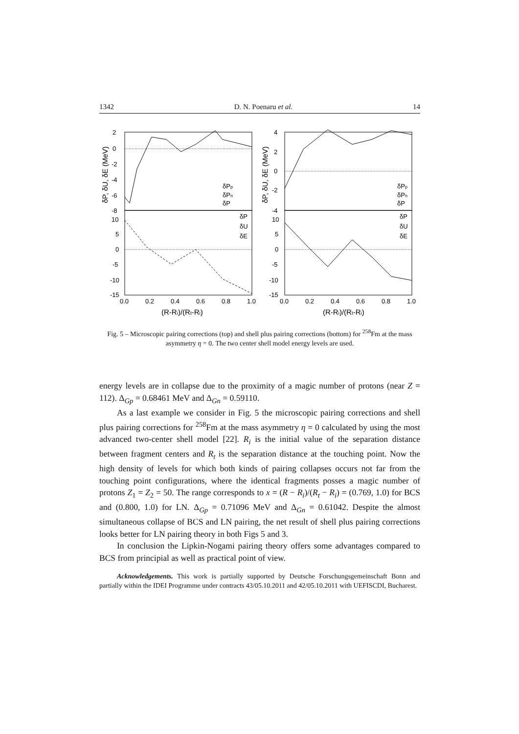1342 D. N. Poenaru et al. 14
δPp
δPn
δP
δP
δU
δE
δPp
δPn
δP
δP
δU
δE
2
0
-2
-4
-6
-8
10
5
0
-5
-10
-15
4
2
0
-2
-4
10
5
0
-5
-10
-15
0.0
0.2
0.4
0.6
0.8
1.0
0.0
0.2
0.4
0.6
0.8
1.0
(R-Ri)/(Rt-Ri)
(R-Ri)/(Rt-Ri)
δP, δU, δE (MeV)
δP, δU, δE (MeV)
Fig. 5 – Microscopic pairing corrections (top) and shell plus pairing corrections (bottom) for <sup>258</sup>Fm at the mass asymmetry η = 0. The two center shell model energy levels are used.
energy levels are in collapse due to the proximity of a magic number of protons (near Z = 112). Δ<sub>Gp</sub> = 0.68461 MeV and Δ<sub>Gn</sub> = 0.59110.
As a last example we consider in Fig. 5 the microscopic pairing corrections and shell plus pairing corrections for <sup>258</sup>Fm at the mass asymmetry η = 0 calculated by using the most advanced two-center shell model [22]. R<sub>i</sub> is the initial value of the separation distance between fragment centers and R<sub>t</sub> is the separation distance at the touching point. Now the high density of levels for which both kinds of pairing collapses occurs not far from the touching point configurations, where the identical fragments posses a magic number of protons Z<sub>1</sub> = Z<sub>2</sub> = 50. The range corresponds to x = (R − R<sub>i</sub>)/(R<sub>t</sub> − R<sub>i</sub>) = (0.769, 1.0) for BCS and (0.800, 1.0) for LN. Δ<sub>Gp</sub> = 0.71096 MeV and Δ<sub>Gn</sub> = 0.61042. Despite the almost simultaneous collapse of BCS and LN pairing, the net result of shell plus pairing corrections looks better for LN pairing theory in both Figs 5 and 3.
In conclusion the Lipkin-Nogami pairing theory offers some advantages compared to BCS from principial as well as practical point of view.
Acknowledgements. This work is partially supported by Deutsche Forschungsgemeinschaft Bonn and partially within the IDEI Programme under contracts 43/05.10.2011 and 42/05.10.2011 with UEFISCDI, Bucharest.